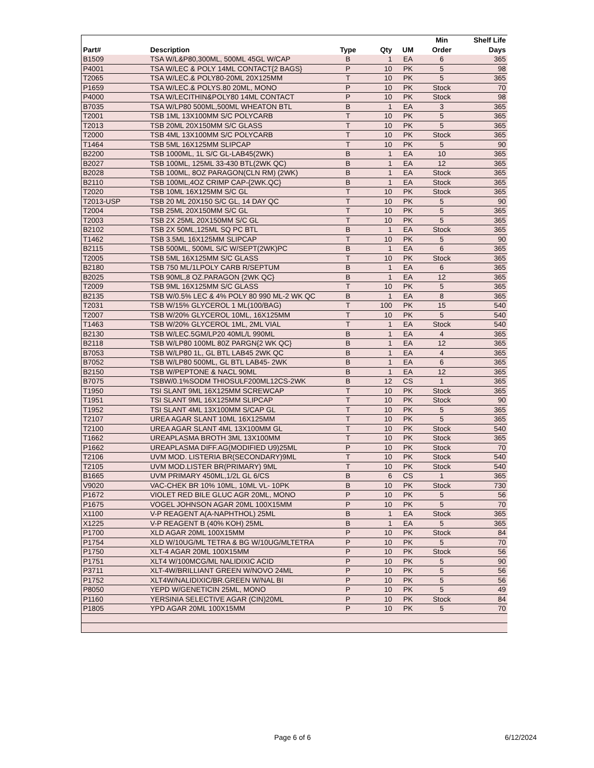| | | | | | Min | Shelf Life |
| --- | --- | --- | --- | --- | --- | --- |
| Part# | Description | Type | Qty | UM | Order | Days |
| B1509 | TSA W/L&P80,300ML, 500ML 45GL W/CAP | B | 1 | EA | 6 | 365 |
| P4001 | TSA W/LEC & POLY 14ML CONTACT{2 BAGS} | P | 10 | PK | 5 | 98 |
| T2065 | TSA W/LEC.& POLY80-20ML 20X125MM | T | 10 | PK | 5 | 365 |
| P1659 | TSA W/LEC.& POLYS.80 20ML, MONO | P | 10 | PK | Stock | 70 |
| P4000 | TSA W/LECITHIN&POLY80 14ML CONTACT | P | 10 | PK | Stock | 98 |
| B7035 | TSA W/LP80 500ML,500ML WHEATON BTL | B | 1 | EA | 3 | 365 |
| T2001 | TSB 1ML 13X100MM S/C POLYCARB | T | 10 | PK | 5 | 365 |
| T2013 | TSB 20ML 20X150MM S/C GLASS | T | 10 | PK | 5 | 365 |
| T2000 | TSB 4ML 13X100MM S/C POLYCARB | T | 10 | PK | Stock | 365 |
| T1464 | TSB 5ML 16X125MM SLIPCAP | T | 10 | PK | 5 | 90 |
| B2200 | TSB 1000ML, 1L S/C GL-LAB45(2WK) | B | 1 | EA | 10 | 365 |
| B2027 | TSB 100ML, 125ML 33-430 BTL(2WK QC) | B | 1 | EA | 12 | 365 |
| B2028 | TSB 100ML, 8OZ PARAGON(CLN RM) (2WK) | B | 1 | EA | Stock | 365 |
| B2110 | TSB 100ML,4OZ CRIMP CAP-{2WK.QC} | B | 1 | EA | Stock | 365 |
| T2020 | TSB 10ML 16X125MM S/C GL | T | 10 | PK | Stock | 365 |
| T2013-USP | TSB 20 ML 20X150 S/C GL, 14 DAY QC | T | 10 | PK | 5 | 90 |
| T2004 | TSB 25ML 20X150MM S/C GL | T | 10 | PK | 5 | 365 |
| T2003 | TSB 2X 25ML 20X150MM S/C GL | T | 10 | PK | 5 | 365 |
| B2102 | TSB 2X 50ML,125ML SQ PC BTL | B | 1 | EA | Stock | 365 |
| T1462 | TSB 3.5ML 16X125MM SLIPCAP | T | 10 | PK | 5 | 90 |
| B2115 | TSB 500ML, 500ML S/C W/SEPT(2WK)PC | B | 1 | EA | 6 | 365 |
| T2005 | TSB 5ML 16X125MM S/C GLASS | T | 10 | PK | Stock | 365 |
| B2180 | TSB 750 ML/1LPOLY CARB R/SEPTUM | B | 1 | EA | 6 | 365 |
| B2025 | TSB 90ML,8 OZ.PARAGON {2WK QC} | B | 1 | EA | 12 | 365 |
| T2009 | TSB 9ML 16X125MM S/C GLASS | T | 10 | PK | 5 | 365 |
| B2135 | TSB W/0.5% LEC & 4% POLY 80 990 ML-2 WK QC | B | 1 | EA | 8 | 365 |
| T2031 | TSB W/15% GLYCEROL 1 ML(100/BAG) | T | 100 | PK | 15 | 540 |
| T2007 | TSB W/20% GLYCEROL 10ML, 16X125MM | T | 10 | PK | 5 | 540 |
| T1463 | TSB W/20% GLYCEROL 1ML, 2ML VIAL | T | 1 | EA | Stock | 540 |
| B2130 | TSB W/LEC.5GM/LP20 40ML/L 990ML | B | 1 | EA | 4 | 365 |
| B2118 | TSB W/LP80 100ML 80Z PARGN{2 WK QC} | B | 1 | EA | 12 | 365 |
| B7053 | TSB W/LP80 1L, GL BTL LAB45 2WK QC | B | 1 | EA | 4 | 365 |
| B7052 | TSB W/LP80 500ML, GL BTL LAB45- 2WK | B | 1 | EA | 6 | 365 |
| B2150 | TSB W/PEPTONE & NACL 90ML | B | 1 | EA | 12 | 365 |
| B7075 | TSBW/0.1%SODM THIOSULF200ML12CS-2WK | B | 12 | CS | 1 | 365 |
| T1950 | TSI SLANT 9ML 16X125MM SCREWCAP | T | 10 | PK | Stock | 365 |
| T1951 | TSI SLANT 9ML 16X125MM SLIPCAP | T | 10 | PK | Stock | 90 |
| T1952 | TSI SLANT 4ML 13X100MM S/CAP GL | T | 10 | PK | 5 | 365 |
| T2107 | UREA AGAR SLANT 10ML 16X125MM | T | 10 | PK | 5 | 365 |
| T2100 | UREA AGAR SLANT 4ML 13X100MM GL | T | 10 | PK | Stock | 540 |
| T1662 | UREAPLASMA BROTH 3ML 13X100MM | T | 10 | PK | Stock | 365 |
| P1662 | UREAPLASMA DIFF.AG(MODIFIED U9)25ML | P | 10 | PK | Stock | 70 |
| T2106 | UVM MOD. LISTERIA BR(SECONDARY)9ML | T | 10 | PK | Stock | 540 |
| T2105 | UVM MOD.LISTER BR(PRIMARY) 9ML | T | 10 | PK | Stock | 540 |
| B1665 | UVM PRIMARY 450ML,1/2L GL 6/CS | B | 6 | CS | 1 | 365 |
| V9020 | VAC-CHEK BR 10% 10ML, 10ML VL- 10PK | B | 10 | PK | Stock | 730 |
| P1672 | VIOLET RED BILE GLUC AGR 20ML, MONO | P | 10 | PK | 5 | 56 |
| P1675 | VOGEL JOHNSON AGAR 20ML 100X15MM | P | 10 | PK | 5 | 70 |
| X1100 | V-P REAGENT A(A-NAPHTHOL) 25ML | B | 1 | EA | Stock | 365 |
| X1225 | V-P REAGENT B (40% KOH) 25ML | B | 1 | EA | 5 | 365 |
| P1700 | XLD AGAR 20ML 100X15MM | P | 10 | PK | Stock | 84 |
| P1754 | XLD W/10UG/ML TETRA & BG W/10UG/MLTETRA | P | 10 | PK | 5 | 70 |
| P1750 | XLT-4 AGAR 20ML 100X15MM | P | 10 | PK | Stock | 56 |
| P1751 | XLT4 W/100MCG/ML NALIDIXIC ACID | P | 10 | PK | 5 | 90 |
| P3711 | XLT-4W/BRILLIANT GREEN W/NOVO 24ML | P | 10 | PK | 5 | 56 |
| P1752 | XLT4W/NALIDIXIC/BR.GREEN W/NAL BI | P | 10 | PK | 5 | 56 |
| P8050 | YEPD W/GENETICIN 25ML, MONO | P | 10 | PK | 5 | 49 |
| P1160 | YERSINIA SELECTIVE AGAR (CIN)20ML | P | 10 | PK | Stock | 84 |
| P1805 | YPD AGAR 20ML 100X15MM | P | 10 | PK | 5 | 70 |
Page 6 of 6 6/12/2024